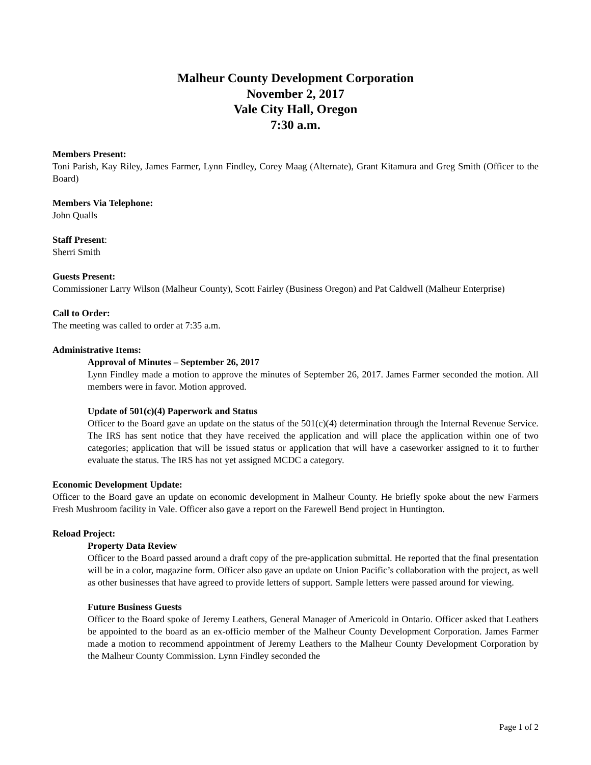Malheur County Development Corporation
November 2, 2017
Vale City Hall, Oregon
7:30 a.m.
Members Present:
Toni Parish, Kay Riley, James Farmer, Lynn Findley, Corey Maag (Alternate), Grant Kitamura and Greg Smith (Officer to the Board)
Members Via Telephone:
John Qualls
Staff Present:
Sherri Smith
Guests Present:
Commissioner Larry Wilson (Malheur County), Scott Fairley (Business Oregon) and Pat Caldwell (Malheur Enterprise)
Call to Order:
The meeting was called to order at 7:35 a.m.
Administrative Items:
Approval of Minutes – September 26, 2017
Lynn Findley made a motion to approve the minutes of September 26, 2017. James Farmer seconded the motion. All members were in favor. Motion approved.
Update of 501(c)(4) Paperwork and Status
Officer to the Board gave an update on the status of the 501(c)(4) determination through the Internal Revenue Service. The IRS has sent notice that they have received the application and will place the application within one of two categories; application that will be issued status or application that will have a caseworker assigned to it to further evaluate the status. The IRS has not yet assigned MCDC a category.
Economic Development Update:
Officer to the Board gave an update on economic development in Malheur County. He briefly spoke about the new Farmers Fresh Mushroom facility in Vale. Officer also gave a report on the Farewell Bend project in Huntington.
Reload Project:
Property Data Review
Officer to the Board passed around a draft copy of the pre-application submittal. He reported that the final presentation will be in a color, magazine form. Officer also gave an update on Union Pacific’s collaboration with the project, as well as other businesses that have agreed to provide letters of support. Sample letters were passed around for viewing.
Future Business Guests
Officer to the Board spoke of Jeremy Leathers, General Manager of Americold in Ontario. Officer asked that Leathers be appointed to the board as an ex-officio member of the Malheur County Development Corporation. James Farmer made a motion to recommend appointment of Jeremy Leathers to the Malheur County Development Corporation by the Malheur County Commission. Lynn Findley seconded the
Page 1 of 2